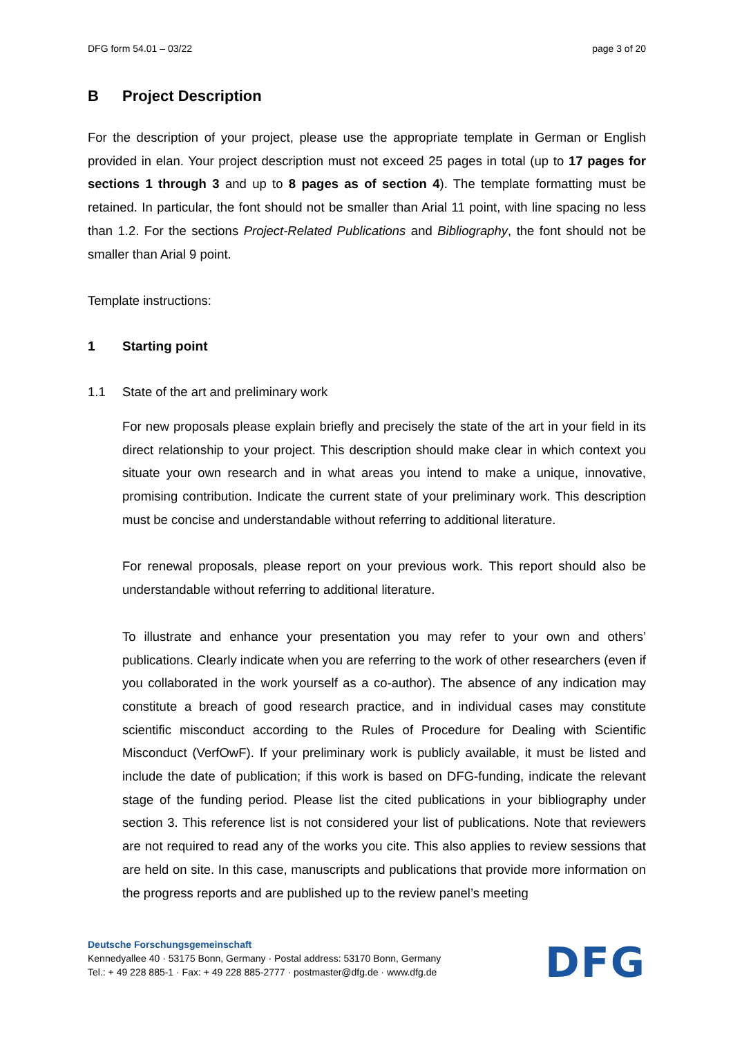DFG form 54.01 – 03/22 page 3 of 20
B Project Description
For the description of your project, please use the appropriate template in German or English provided in elan. Your project description must not exceed 25 pages in total (up to 17 pages for sections 1 through 3 and up to 8 pages as of section 4). The template formatting must be retained. In particular, the font should not be smaller than Arial 11 point, with line spacing no less than 1.2. For the sections Project-Related Publications and Bibliography, the font should not be smaller than Arial 9 point.
Template instructions:
1 Starting point
1.1 State of the art and preliminary work
For new proposals please explain briefly and precisely the state of the art in your field in its direct relationship to your project. This description should make clear in which context you situate your own research and in what areas you intend to make a unique, innovative, promising contribution. Indicate the current state of your preliminary work. This description must be concise and understandable without referring to additional literature.
For renewal proposals, please report on your previous work. This report should also be understandable without referring to additional literature.
To illustrate and enhance your presentation you may refer to your own and others’ publications. Clearly indicate when you are referring to the work of other researchers (even if you collaborated in the work yourself as a co-author). The absence of any indication may constitute a breach of good research practice, and in individual cases may constitute scientific misconduct according to the Rules of Procedure for Dealing with Scientific Misconduct (VerfOwF). If your preliminary work is publicly available, it must be listed and include the date of publication; if this work is based on DFG-funding, indicate the relevant stage of the funding period. Please list the cited publications in your bibliography under section 3. This reference list is not considered your list of publications. Note that reviewers are not required to read any of the works you cite. This also applies to review sessions that are held on site. In this case, manuscripts and publications that provide more information on the progress reports and are published up to the review panel’s meeting
Deutsche Forschungsgemeinschaft
Kennedyallee 40 · 53175 Bonn, Germany · Postal address: 53170 Bonn, Germany
Tel.: + 49 228 885-1 · Fax: + 49 228 885-2777 · postmaster@dfg.de · www.dfg.de
DFG